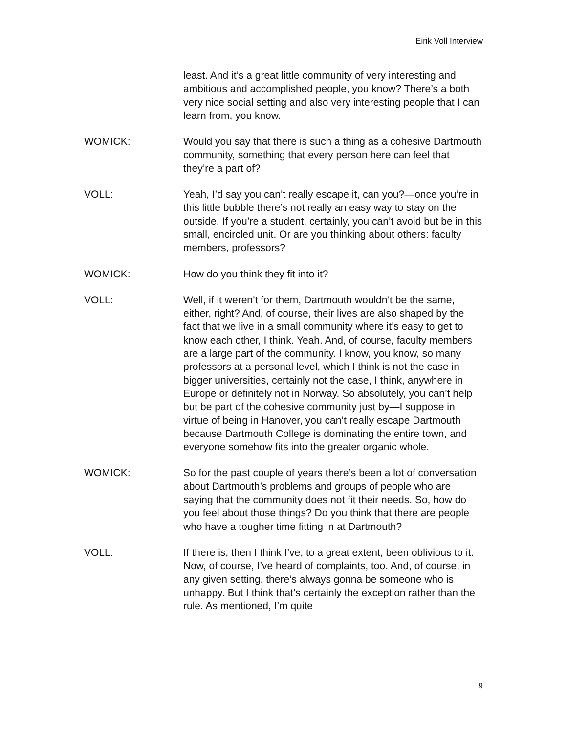Eirik Voll Interview
least. And it’s a great little community of very interesting and ambitious and accomplished people, you know? There’s a both very nice social setting and also very interesting people that I can learn from, you know.
WOMICK: Would you say that there is such a thing as a cohesive Dartmouth community, something that every person here can feel that they’re a part of?
VOLL: Yeah, I’d say you can’t really escape it, can you?—once you’re in this little bubble there’s not really an easy way to stay on the outside. If you’re a student, certainly, you can’t avoid but be in this small, encircled unit. Or are you thinking about others: faculty members, professors?
WOMICK: How do you think they fit into it?
VOLL: Well, if it weren’t for them, Dartmouth wouldn’t be the same, either, right? And, of course, their lives are also shaped by the fact that we live in a small community where it’s easy to get to know each other, I think. Yeah. And, of course, faculty members are a large part of the community. I know, you know, so many professors at a personal level, which I think is not the case in bigger universities, certainly not the case, I think, anywhere in Europe or definitely not in Norway. So absolutely, you can’t help but be part of the cohesive community just by—I suppose in virtue of being in Hanover, you can’t really escape Dartmouth because Dartmouth College is dominating the entire town, and everyone somehow fits into the greater organic whole.
WOMICK: So for the past couple of years there’s been a lot of conversation about Dartmouth’s problems and groups of people who are saying that the community does not fit their needs. So, how do you feel about those things? Do you think that there are people who have a tougher time fitting in at Dartmouth?
VOLL: If there is, then I think I’ve, to a great extent, been oblivious to it. Now, of course, I’ve heard of complaints, too. And, of course, in any given setting, there’s always gonna be someone who is unhappy. But I think that’s certainly the exception rather than the rule. As mentioned, I’m quite
9